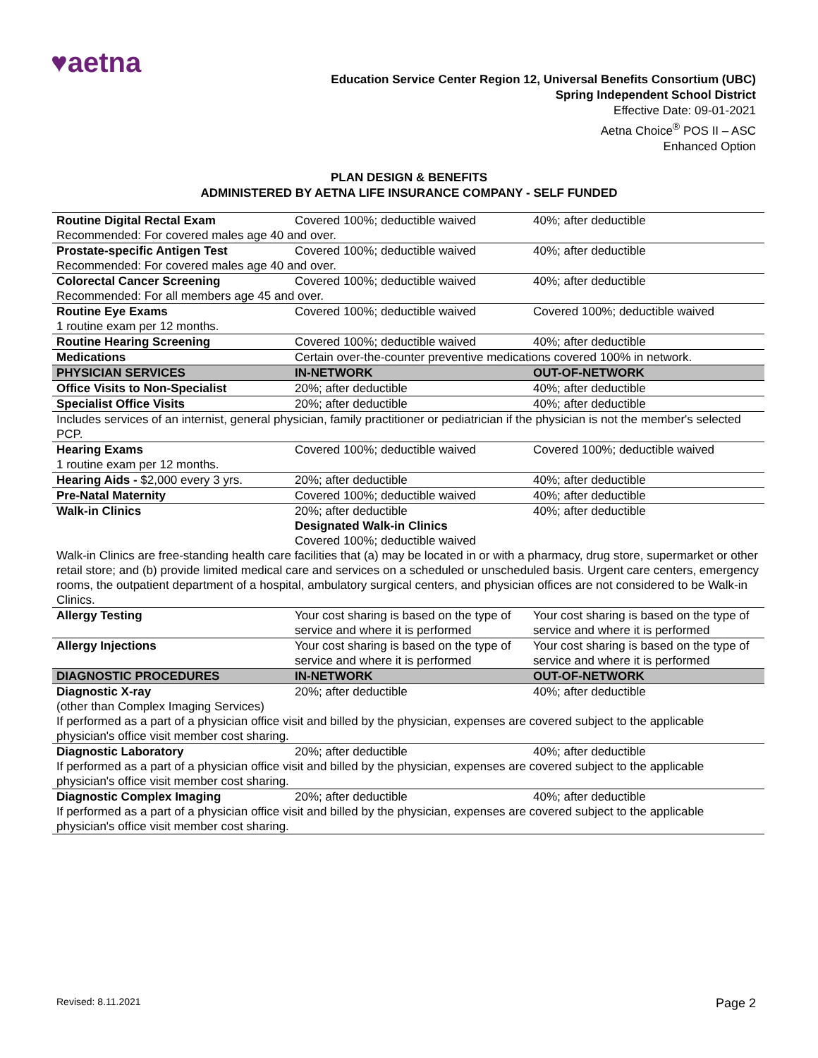♥aetna
Education Service Center Region 12, Universal Benefits Consortium (UBC)
Spring Independent School District
Effective Date: 09-01-2021
Aetna Choice<sup>®</sup> POS II – ASC
Enhanced Option
PLAN DESIGN & BENEFITS
ADMINISTERED BY AETNA LIFE INSURANCE COMPANY - SELF FUNDED
| Routine Digital Rectal Exam | Covered 100%; deductible waived | 40%; after deductible |
| Recommended: For covered males age 40 and over. | | |
| Prostate-specific Antigen Test | Covered 100%; deductible waived | 40%; after deductible |
| Recommended: For covered males age 40 and over. | | |
| Colorectal Cancer Screening | Covered 100%; deductible waived | 40%; after deductible |
| Recommended: For all members age 45 and over. | | |
| Routine Eye Exams | Covered 100%; deductible waived | Covered 100%; deductible waived |
| 1 routine exam per 12 months. | | |
| Routine Hearing Screening | Covered 100%; deductible waived | 40%; after deductible |
| Medications | Certain over-the-counter preventive medications covered 100% in network. | |
| PHYSICIAN SERVICES | IN-NETWORK | OUT-OF-NETWORK |
| Office Visits to Non-Specialist | 20%; after deductible | 40%; after deductible |
| Specialist Office Visits | 20%; after deductible | 40%; after deductible |
| Includes services of an internist, general physician, family practitioner or pediatrician if the physician is not the member's selected PCP. | | |
| Hearing Exams | Covered 100%; deductible waived | Covered 100%; deductible waived |
| 1 routine exam per 12 months. | | |
| Hearing Aids - $2,000 every 3 yrs. | 20%; after deductible | 40%; after deductible |
| Pre-Natal Maternity | Covered 100%; deductible waived | 40%; after deductible |
| Walk-in Clinics | 20%; after deductible Designated Walk-in Clinics Covered 100%; deductible waived | 40%; after deductible |
| Walk-in Clinics are free-standing health care facilities that (a) may be located in or with a pharmacy, drug store, supermarket or other retail store; and (b) provide limited medical care and services on a scheduled or unscheduled basis. Urgent care centers, emergency rooms, the outpatient department of a hospital, ambulatory surgical centers, and physician offices are not considered to be Walk-in Clinics. | | |
| Allergy Testing | Your cost sharing is based on the type of service and where it is performed | Your cost sharing is based on the type of service and where it is performed |
| Allergy Injections | Your cost sharing is based on the type of service and where it is performed | Your cost sharing is based on the type of service and where it is performed |
| DIAGNOSTIC PROCEDURES | IN-NETWORK | OUT-OF-NETWORK |
| Diagnostic X-ray | 20%; after deductible | 40%; after deductible |
| (other than Complex Imaging Services) | | |
| If performed as a part of a physician office visit and billed by the physician, expenses are covered subject to the applicable physician's office visit member cost sharing. | | |
| Diagnostic Laboratory | 20%; after deductible | 40%; after deductible |
| If performed as a part of a physician office visit and billed by the physician, expenses are covered subject to the applicable physician's office visit member cost sharing. | | |
| Diagnostic Complex Imaging | 20%; after deductible | 40%; after deductible |
| If performed as a part of a physician office visit and billed by the physician, expenses are covered subject to the applicable physician's office visit member cost sharing. | | |
Revised: 8.11.2021 Page 2